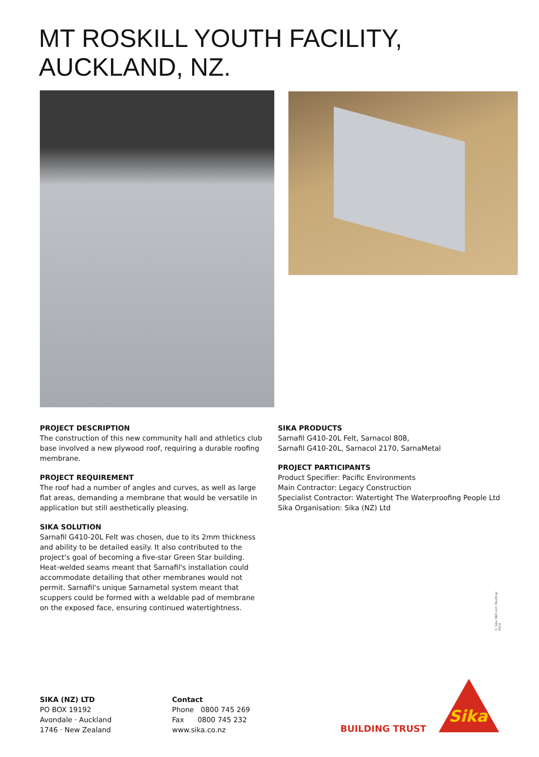MT ROSKILL YOUTH FACILITY,
AUCKLAND, NZ.
PROJECT DESCRIPTION
The construction of this new community hall and athletics club base involved a new plywood roof, requiring a durable roofing membrane.
PROJECT REQUIREMENT
The roof had a number of angles and curves, as well as large flat areas, demanding a membrane that would be versatile in application but still aesthetically pleasing.
SIKA SOLUTION
Sarnafil G410-20L Felt was chosen, due to its 2mm thickness and ability to be detailed easily. It also contributed to the project's goal of becoming a five-star Green Star building. Heat-welded seams meant that Sarnafil's installation could accommodate detailing that other membranes would not permit. Sarnafil's unique Sarnametal system meant that scuppers could be formed with a weldable pad of membrane on the exposed face, ensuring continued watertightness.
SIKA PRODUCTS
Sarnafil G410-20L Felt, Sarnacol 808,
Sarnafil G410-20L, Sarnacol 2170, SarnaMetal
PROJECT PARTICIPANTS
Product Specifier: Pacific Environments
Main Contractor: Legacy Construction
Specialist Contractor: Watertight The Waterproofing People Ltd
Sika Organisation: Sika (NZ) Ltd
© Sika (NZ) Ltd / Roofing/ 0910
SIKA (NZ) LTD
PO BOX 19192
Avondale · Auckland
1746 · New Zealand
Contact
Phone 0800 745 269
Fax 0800 745 232
www.sika.co.nz
BUILDING TRUST
Sika